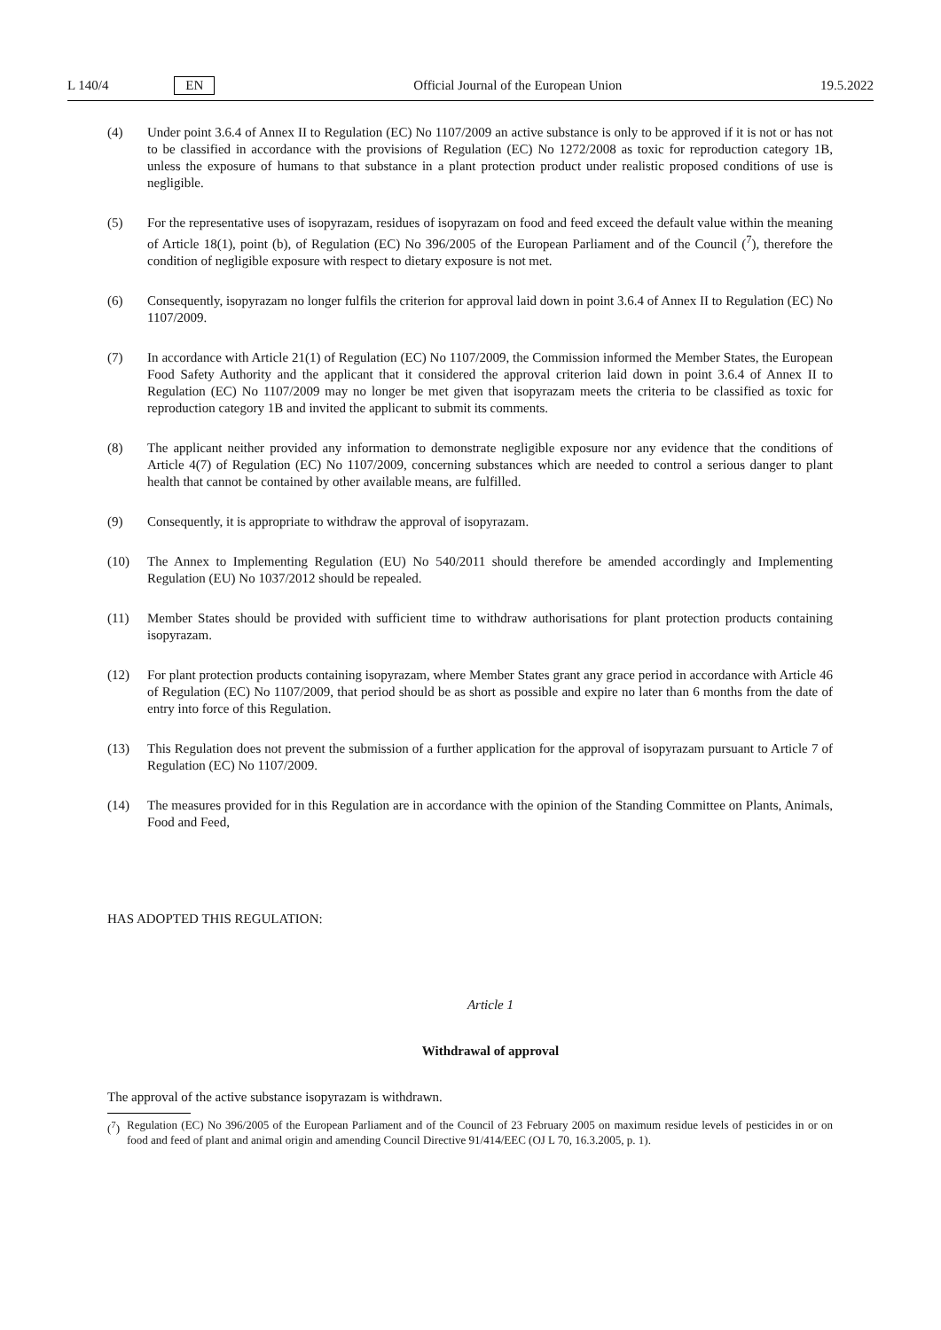L 140/4 EN Official Journal of the European Union 19.5.2022
(4) Under point 3.6.4 of Annex II to Regulation (EC) No 1107/2009 an active substance is only to be approved if it is not or has not to be classified in accordance with the provisions of Regulation (EC) No 1272/2008 as toxic for reproduction category 1B, unless the exposure of humans to that substance in a plant protection product under realistic proposed conditions of use is negligible.
(5) For the representative uses of isopyrazam, residues of isopyrazam on food and feed exceed the default value within the meaning of Article 18(1), point (b), of Regulation (EC) No 396/2005 of the European Parliament and of the Council (<sup>7</sup>), therefore the condition of negligible exposure with respect to dietary exposure is not met.
(6) Consequently, isopyrazam no longer fulfils the criterion for approval laid down in point 3.6.4 of Annex II to Regulation (EC) No 1107/2009.
(7) In accordance with Article 21(1) of Regulation (EC) No 1107/2009, the Commission informed the Member States, the European Food Safety Authority and the applicant that it considered the approval criterion laid down in point 3.6.4 of Annex II to Regulation (EC) No 1107/2009 may no longer be met given that isopyrazam meets the criteria to be classified as toxic for reproduction category 1B and invited the applicant to submit its comments.
(8) The applicant neither provided any information to demonstrate negligible exposure nor any evidence that the conditions of Article 4(7) of Regulation (EC) No 1107/2009, concerning substances which are needed to control a serious danger to plant health that cannot be contained by other available means, are fulfilled.
(9) Consequently, it is appropriate to withdraw the approval of isopyrazam.
(10) The Annex to Implementing Regulation (EU) No 540/2011 should therefore be amended accordingly and Implementing Regulation (EU) No 1037/2012 should be repealed.
(11) Member States should be provided with sufficient time to withdraw authorisations for plant protection products containing isopyrazam.
(12) For plant protection products containing isopyrazam, where Member States grant any grace period in accordance with Article 46 of Regulation (EC) No 1107/2009, that period should be as short as possible and expire no later than 6 months from the date of entry into force of this Regulation.
(13) This Regulation does not prevent the submission of a further application for the approval of isopyrazam pursuant to Article 7 of Regulation (EC) No 1107/2009.
(14) The measures provided for in this Regulation are in accordance with the opinion of the Standing Committee on Plants, Animals, Food and Feed,
HAS ADOPTED THIS REGULATION:
Article 1
Withdrawal of approval
The approval of the active substance isopyrazam is withdrawn.
(<sup>7</sup>)
Regulation (EC) No 396/2005 of the European Parliament and of the Council of 23 February 2005 on maximum residue levels of pesticides in or on food and feed of plant and animal origin and amending Council Directive 91/414/EEC (OJ L 70, 16.3.2005, p. 1).